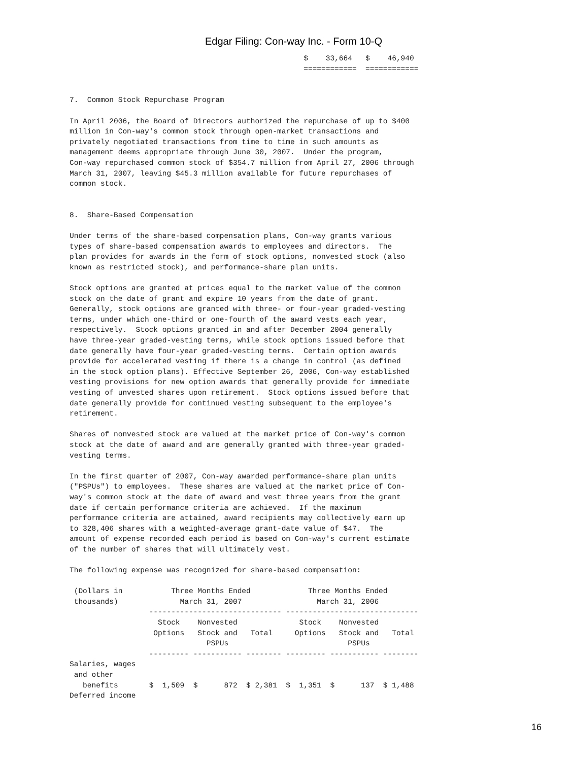Edgar Filing: Con-way Inc. - Form 10-Q
                                                     $    33,664   $    46,940
                                                     ============  ============


7.  Common Stock Repurchase Program

In April 2006, the Board of Directors authorized the repurchase of up to $400
million in Con-way's common stock through open-market transactions and
privately negotiated transactions from time to time in such amounts as
management deems appropriate through June 30, 2007.  Under the program,
Con-way repurchased common stock of $354.7 million from April 27, 2006 through
March 31, 2007, leaving $45.3 million available for future repurchases of
common stock.


8.  Share-Based Compensation

Under terms of the share-based compensation plans, Con-way grants various
types of share-based compensation awards to employees and directors.  The
plan provides for awards in the form of stock options, nonvested stock (also
known as restricted stock), and performance-share plan units.

Stock options are granted at prices equal to the market value of the common
stock on the date of grant and expire 10 years from the date of grant.
Generally, stock options are granted with three- or four-year graded-vesting
terms, under which one-third or one-fourth of the award vests each year,
respectively.  Stock options granted in and after December 2004 generally
have three-year graded-vesting terms, while stock options issued before that
date generally have four-year graded-vesting terms.  Certain option awards
provide for accelerated vesting if there is a change in control (as defined
in the stock option plans). Effective September 26, 2006, Con-way established
vesting provisions for new option awards that generally provide for immediate
vesting of unvested shares upon retirement.  Stock options issued before that
date generally provide for continued vesting subsequent to the employee's
retirement.

Shares of nonvested stock are valued at the market price of Con-way's common
stock at the date of award and are generally granted with three-year graded-
vesting terms.

In the first quarter of 2007, Con-way awarded performance-share plan units
("PSPUs") to employees.  These shares are valued at the market price of Con-
way's common stock at the date of award and vest three years from the grant
date if certain performance criteria are achieved.  If the maximum
performance criteria are attained, award recipients may collectively earn up
to 328,406 shares with a weighted-average grant-date value of $47.  The
amount of expense recorded each period is based on Con-way's current estimate
of the number of shares that will ultimately vest.

The following expense was recognized for share-based compensation:

 (Dollars in           Three Months Ended             Three Months Ended
 thousands)              March 31, 2007                 March 31, 2006
                  ------------------------------ ------------------------------
                    Stock    Nonvested              Stock    Nonvested
                   Options   Stock and   Total     Options   Stock and   Total
                               PSPUs                           PSPUs
                  --------- ----------- -------- --------- ----------- --------
Salaries, wages
 and other
   benefits       $  1,509  $      872  $ 2,381  $  1,351  $      137  $ 1,488
Deferred income
16